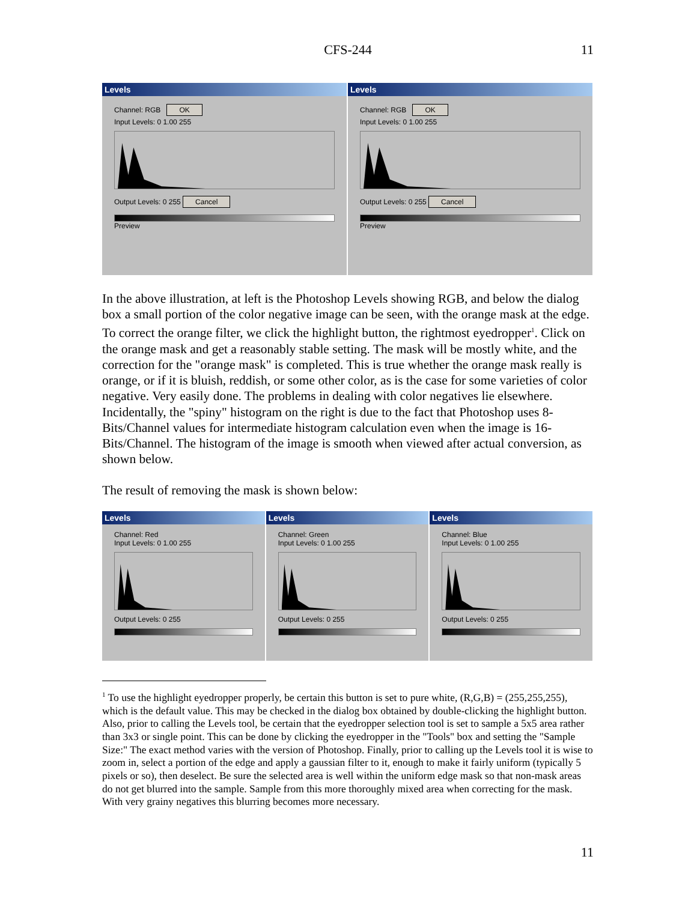CFS-244
11
Levels
Channel: RGB OK
Input Levels: 0 1.00 255
Output Levels: 0 255 Cancel
Preview
Levels
Channel: RGB OK
Input Levels: 0 1.00 255
Output Levels: 0 255 Cancel
Preview
In the above illustration, at left is the Photoshop Levels showing RGB, and below the dialog box a small portion of the color negative image can be seen, with the orange mask at the edge. To correct the orange filter, we click the highlight button, the rightmost eyedropper<sup>1</sup>. Click on the orange mask and get a reasonably stable setting. The mask will be mostly white, and the correction for the "orange mask" is completed. This is true whether the orange mask really is orange, or if it is bluish, reddish, or some other color, as is the case for some varieties of color negative. Very easily done. The problems in dealing with color negatives lie elsewhere. Incidentally, the "spiny" histogram on the right is due to the fact that Photoshop uses 8-Bits/Channel values for intermediate histogram calculation even when the image is 16-Bits/Channel. The histogram of the image is smooth when viewed after actual conversion, as shown below.
The result of removing the mask is shown below:
Levels
Channel: Red
Input Levels: 0 1.00 255
Output Levels: 0 255
Levels
Channel: Green
Input Levels: 0 1.00 255
Output Levels: 0 255
Levels
Channel: Blue
Input Levels: 0 1.00 255
Output Levels: 0 255
<sup>1</sup> To use the highlight eyedropper properly, be certain this button is set to pure white, (R,G,B) = (255,255,255), which is the default value. This may be checked in the dialog box obtained by double-clicking the highlight button. Also, prior to calling the Levels tool, be certain that the eyedropper selection tool is set to sample a 5x5 area rather than 3x3 or single point. This can be done by clicking the eyedropper in the "Tools" box and setting the "Sample Size:" The exact method varies with the version of Photoshop. Finally, prior to calling up the Levels tool it is wise to zoom in, select a portion of the edge and apply a gaussian filter to it, enough to make it fairly uniform (typically 5 pixels or so), then deselect. Be sure the selected area is well within the uniform edge mask so that non-mask areas do not get blurred into the sample. Sample from this more thoroughly mixed area when correcting for the mask. With very grainy negatives this blurring becomes more necessary.
11